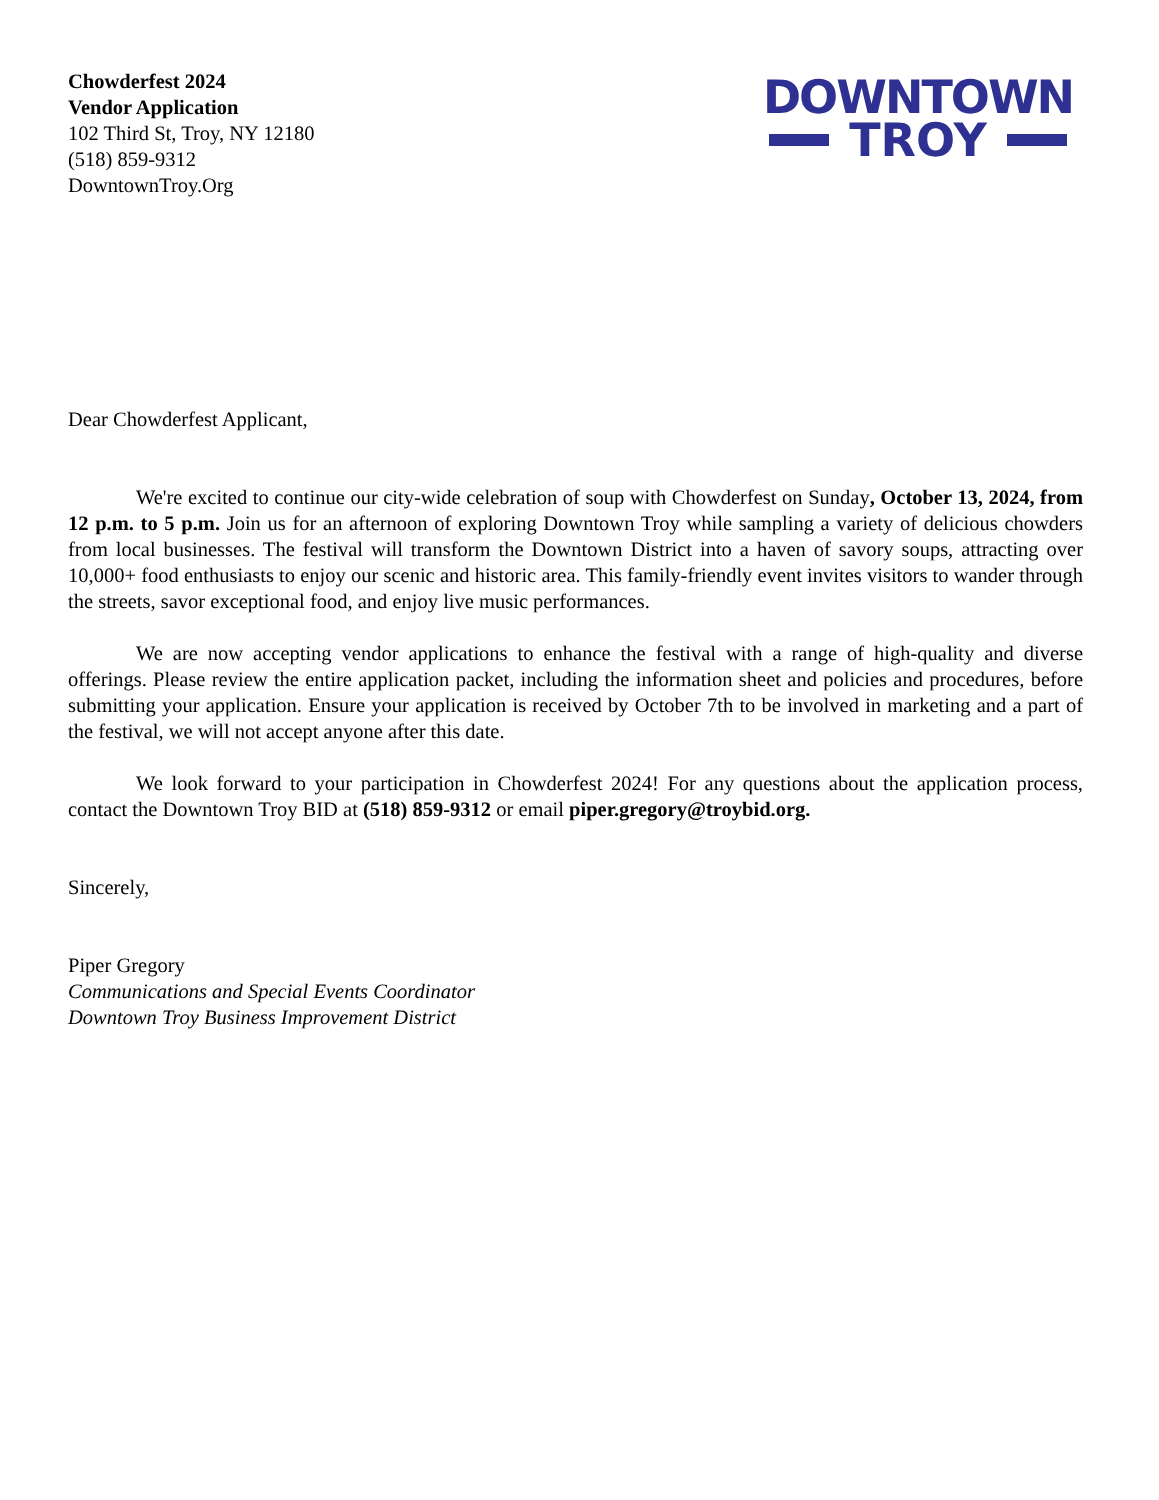Chowderfest 2024
Vendor Application
102 Third St, Troy, NY 12180
(518) 859-9312
DowntownTroy.Org
DOWNTOWN
TROY
Dear Chowderfest Applicant,
We're excited to continue our city-wide celebration of soup with Chowderfest on Sunday, October 13, 2024, from 12 p.m. to 5 p.m. Join us for an afternoon of exploring Downtown Troy while sampling a variety of delicious chowders from local businesses. The festival will transform the Downtown District into a haven of savory soups, attracting over 10,000+ food enthusiasts to enjoy our scenic and historic area. This family-friendly event invites visitors to wander through the streets, savor exceptional food, and enjoy live music performances.
We are now accepting vendor applications to enhance the festival with a range of high-quality and diverse offerings. Please review the entire application packet, including the information sheet and policies and procedures, before submitting your application. Ensure your application is received by October 7th to be involved in marketing and a part of the festival, we will not accept anyone after this date.
We look forward to your participation in Chowderfest 2024! For any questions about the application process, contact the Downtown Troy BID at (518) 859-9312 or email piper.gregory@troybid.org.
Sincerely,
Piper Gregory
Communications and Special Events Coordinator
Downtown Troy Business Improvement District